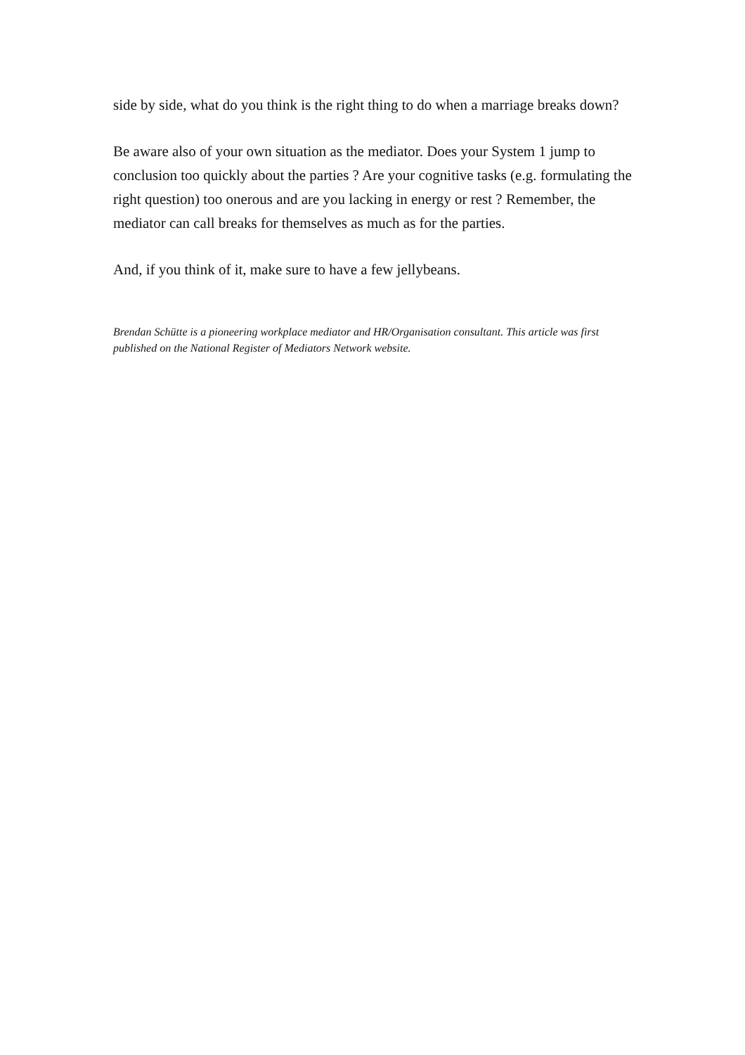side by side, what do you think is the right thing to do when a marriage breaks down?
Be aware also of your own situation as the mediator. Does your System 1 jump to conclusion too quickly about the parties ? Are your cognitive tasks (e.g. formulating the right question) too onerous and are you lacking in energy or rest ? Remember, the mediator can call breaks for themselves as much as for the parties.
And, if you think of it, make sure to have a few jellybeans.
Brendan Schütte is a pioneering workplace mediator and HR/Organisation consultant. This article was first published on the National Register of Mediators Network website.